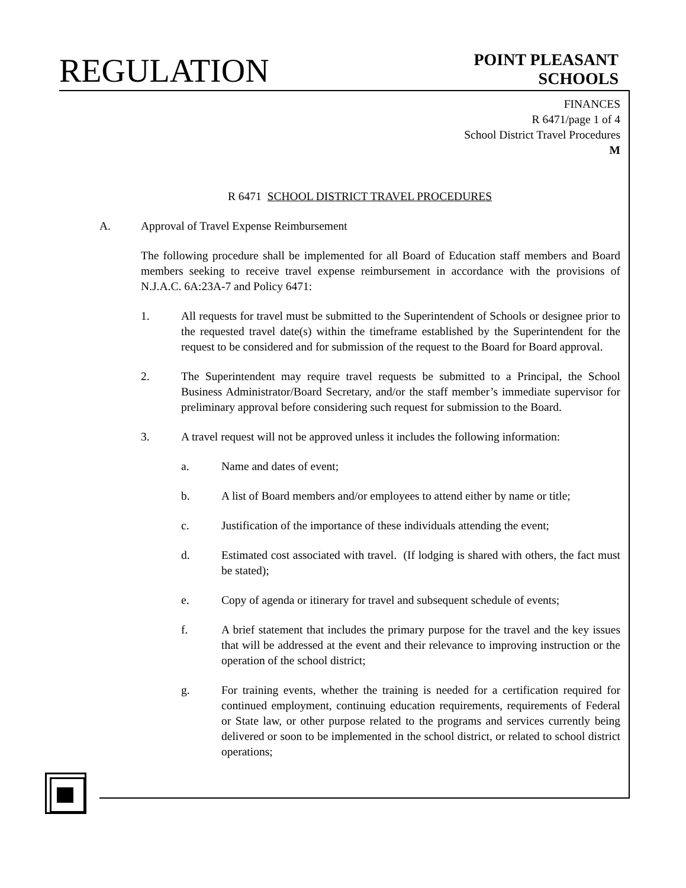REGULATION
POINT PLEASANT
SCHOOLS
FINANCES
R 6471/page 1 of 4
School District Travel Procedures
M
R 6471 SCHOOL DISTRICT TRAVEL PROCEDURES
A. Approval of Travel Expense Reimbursement
The following procedure shall be implemented for all Board of Education staff members and Board members seeking to receive travel expense reimbursement in accordance with the provisions of N.J.A.C. 6A:23A-7 and Policy 6471:
1. All requests for travel must be submitted to the Superintendent of Schools or designee prior to the requested travel date(s) within the timeframe established by the Superintendent for the request to be considered and for submission of the request to the Board for Board approval.
2. The Superintendent may require travel requests be submitted to a Principal, the School Business Administrator/Board Secretary, and/or the staff member’s immediate supervisor for preliminary approval before considering such request for submission to the Board.
3. A travel request will not be approved unless it includes the following information:
a. Name and dates of event;
b. A list of Board members and/or employees to attend either by name or title;
c. Justification of the importance of these individuals attending the event;
d. Estimated cost associated with travel. (If lodging is shared with others, the fact must be stated);
e. Copy of agenda or itinerary for travel and subsequent schedule of events;
f. A brief statement that includes the primary purpose for the travel and the key issues that will be addressed at the event and their relevance to improving instruction or the operation of the school district;
g. For training events, whether the training is needed for a certification required for continued employment, continuing education requirements, requirements of Federal or State law, or other purpose related to the programs and services currently being delivered or soon to be implemented in the school district, or related to school district operations;